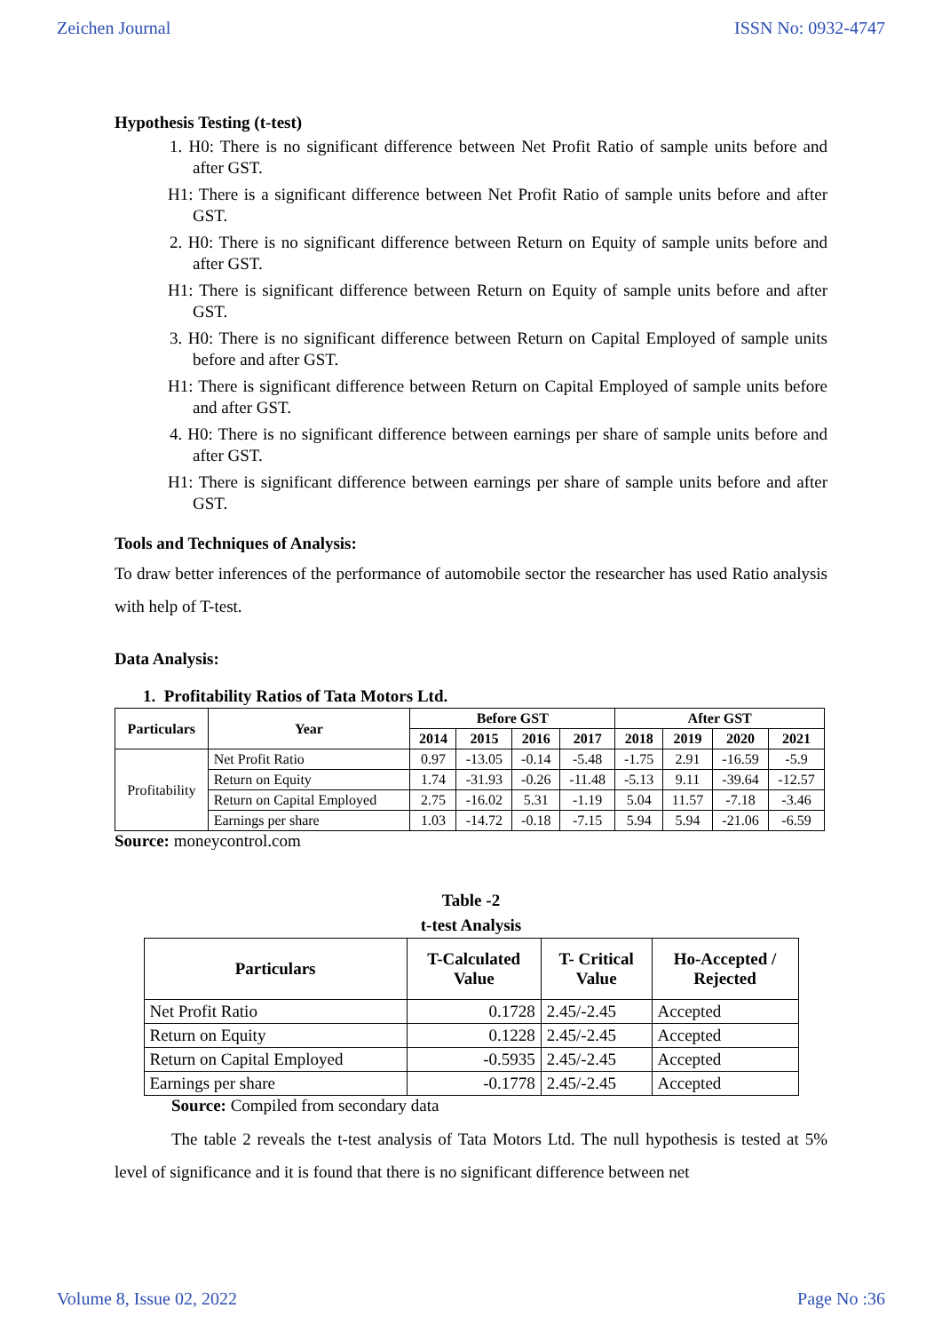Zeichen Journal ISSN No: 0932-4747
Hypothesis Testing (t-test)
1. H0: There is no significant difference between Net Profit Ratio of sample units before and after GST.
H1: There is a significant difference between Net Profit Ratio of sample units before and after GST.
2. H0: There is no significant difference between Return on Equity of sample units before and after GST.
H1: There is significant difference between Return on Equity of sample units before and after GST.
3. H0: There is no significant difference between Return on Capital Employed of sample units before and after GST.
H1: There is significant difference between Return on Capital Employed of sample units before and after GST.
4. H0: There is no significant difference between earnings per share of sample units before and after GST.
H1: There is significant difference between earnings per share of sample units before and after GST.
Tools and Techniques of Analysis:
To draw better inferences of the performance of automobile sector the researcher has used Ratio analysis with help of T-test.
Data Analysis:
1. Profitability Ratios of Tata Motors Ltd.
| Particulars | Year | Before GST | | | | After GST | | | |
| --- | --- | --- | --- | --- | --- | --- | --- | --- | --- |
| | | 2014 | 2015 | 2016 | 2017 | 2018 | 2019 | 2020 | 2021 |
| Profitability | Net Profit Ratio | 0.97 | -13.05 | -0.14 | -5.48 | -1.75 | 2.91 | -16.59 | -5.9 |
| | Return on Equity | 1.74 | -31.93 | -0.26 | -11.48 | -5.13 | 9.11 | -39.64 | -12.57 |
| | Return on Capital Employed | 2.75 | -16.02 | 5.31 | -1.19 | 5.04 | 11.57 | -7.18 | -3.46 |
| | Earnings per share | 1.03 | -14.72 | -0.18 | -7.15 | 5.94 | 5.94 | -21.06 | -6.59 |
Source: moneycontrol.com
Table -2
t-test Analysis
| Particulars | T-Calculated Value | T- Critical Value | Ho-Accepted / Rejected |
| --- | --- | --- | --- |
| Net Profit Ratio | 0.1728 | 2.45/-2.45 | Accepted |
| Return on Equity | 0.1228 | 2.45/-2.45 | Accepted |
| Return on Capital Employed | -0.5935 | 2.45/-2.45 | Accepted |
| Earnings per share | -0.1778 | 2.45/-2.45 | Accepted |
Source: Compiled from secondary data
The table 2 reveals the t-test analysis of Tata Motors Ltd. The null hypothesis is tested at 5% level of significance and it is found that there is no significant difference between net
Volume 8, Issue 02, 2022 Page No :36